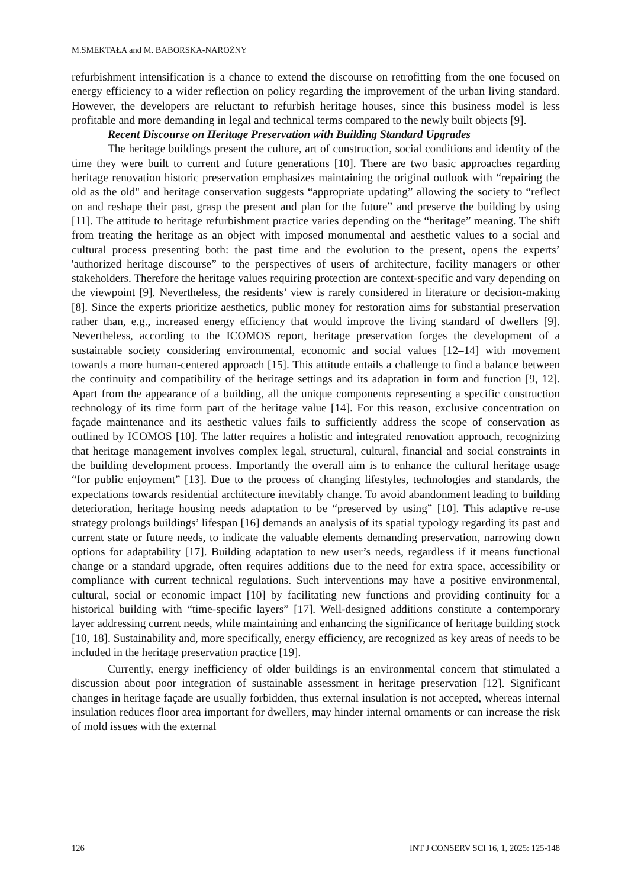M.SMEKTAŁA and M. BABORSKA-NAROŻNY
refurbishment intensification is a chance to extend the discourse on retrofitting from the one focused on energy efficiency to a wider reflection on policy regarding the improvement of the urban living standard. However, the developers are reluctant to refurbish heritage houses, since this business model is less profitable and more demanding in legal and technical terms compared to the newly built objects [9].
Recent Discourse on Heritage Preservation with Building Standard Upgrades
The heritage buildings present the culture, art of construction, social conditions and identity of the time they were built to current and future generations [10]. There are two basic approaches regarding heritage renovation historic preservation emphasizes maintaining the original outlook with “repairing the old as the old" and heritage conservation suggests “appropriate updating” allowing the society to “reflect on and reshape their past, grasp the present and plan for the future” and preserve the building by using [11]. The attitude to heritage refurbishment practice varies depending on the “heritage” meaning. The shift from treating the heritage as an object with imposed monumental and aesthetic values to a social and cultural process presenting both: the past time and the evolution to the present, opens the experts’ 'authorized heritage discourse” to the perspectives of users of architecture, facility managers or other stakeholders. Therefore the heritage values requiring protection are context-specific and vary depending on the viewpoint [9]. Nevertheless, the residents’ view is rarely considered in literature or decision-making [8]. Since the experts prioritize aesthetics, public money for restoration aims for substantial preservation rather than, e.g., increased energy efficiency that would improve the living standard of dwellers [9]. Nevertheless, according to the ICOMOS report, heritage preservation forges the development of a sustainable society considering environmental, economic and social values [12–14] with movement towards a more human-centered approach [15]. This attitude entails a challenge to find a balance between the continuity and compatibility of the heritage settings and its adaptation in form and function [9, 12]. Apart from the appearance of a building, all the unique components representing a specific construction technology of its time form part of the heritage value [14]. For this reason, exclusive concentration on façade maintenance and its aesthetic values fails to sufficiently address the scope of conservation as outlined by ICOMOS [10]. The latter requires a holistic and integrated renovation approach, recognizing that heritage management involves complex legal, structural, cultural, financial and social constraints in the building development process. Importantly the overall aim is to enhance the cultural heritage usage “for public enjoyment” [13]. Due to the process of changing lifestyles, technologies and standards, the expectations towards residential architecture inevitably change. To avoid abandonment leading to building deterioration, heritage housing needs adaptation to be “preserved by using” [10]. This adaptive re-use strategy prolongs buildings’ lifespan [16] demands an analysis of its spatial typology regarding its past and current state or future needs, to indicate the valuable elements demanding preservation, narrowing down options for adaptability [17]. Building adaptation to new user’s needs, regardless if it means functional change or a standard upgrade, often requires additions due to the need for extra space, accessibility or compliance with current technical regulations. Such interventions may have a positive environmental, cultural, social or economic impact [10] by facilitating new functions and providing continuity for a historical building with “time-specific layers” [17]. Well-designed additions constitute a contemporary layer addressing current needs, while maintaining and enhancing the significance of heritage building stock [10, 18]. Sustainability and, more specifically, energy efficiency, are recognized as key areas of needs to be included in the heritage preservation practice [19].
Currently, energy inefficiency of older buildings is an environmental concern that stimulated a discussion about poor integration of sustainable assessment in heritage preservation [12]. Significant changes in heritage façade are usually forbidden, thus external insulation is not accepted, whereas internal insulation reduces floor area important for dwellers, may hinder internal ornaments or can increase the risk of mold issues with the external
126 INT J CONSERV SCI 16, 1, 2025: 125-148